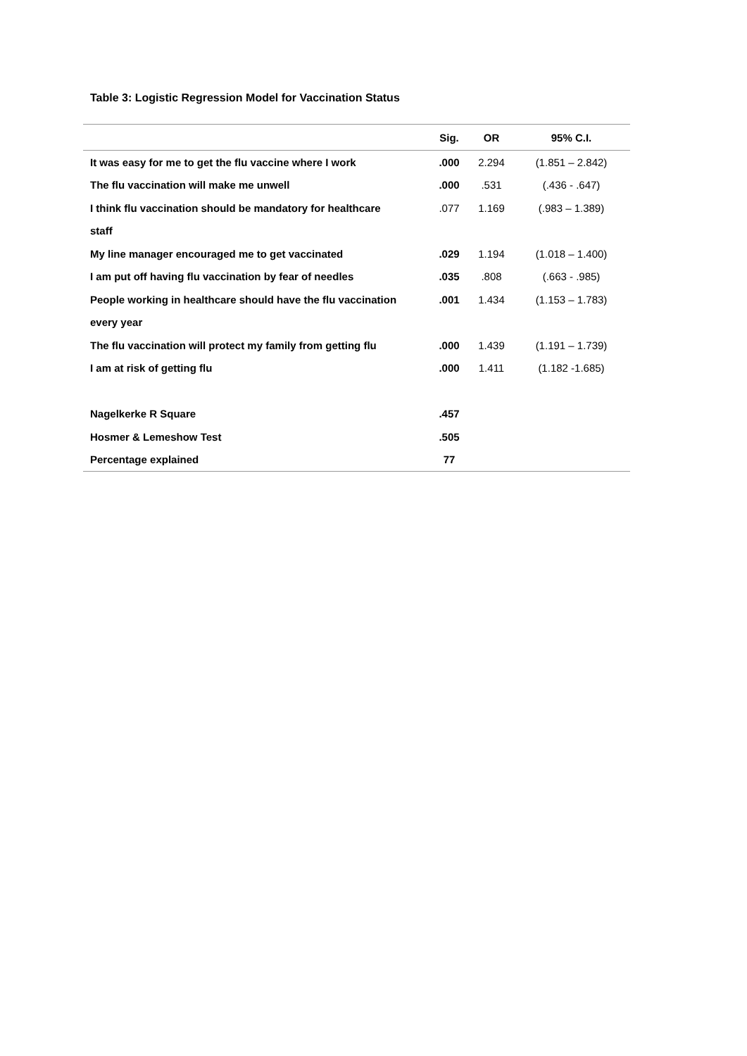Table 3: Logistic Regression Model for Vaccination Status
| | Sig. | OR | 95% C.I. |
| --- | --- | --- | --- |
| It was easy for me to get the flu vaccine where I work | .000 | 2.294 | (1.851 – 2.842) |
| The flu vaccination will make me unwell | .000 | .531 | (.436 - .647) |
| I think flu vaccination should be mandatory for healthcare | .077 | 1.169 | (.983 – 1.389) |
| staff | | | |
| My line manager encouraged me to get vaccinated | .029 | 1.194 | (1.018 – 1.400) |
| I am put off having flu vaccination by fear of needles | .035 | .808 | (.663 - .985) |
| People working in healthcare should have the flu vaccination | .001 | 1.434 | (1.153 – 1.783) |
| every year | | | |
| The flu vaccination will protect my family from getting flu | .000 | 1.439 | (1.191 – 1.739) |
| I am at risk of getting flu | .000 | 1.411 | (1.182 -1.685) |
| Nagelkerke R Square | .457 | | |
| Hosmer & Lemeshow Test | .505 | | |
| Percentage explained | 77 | | |